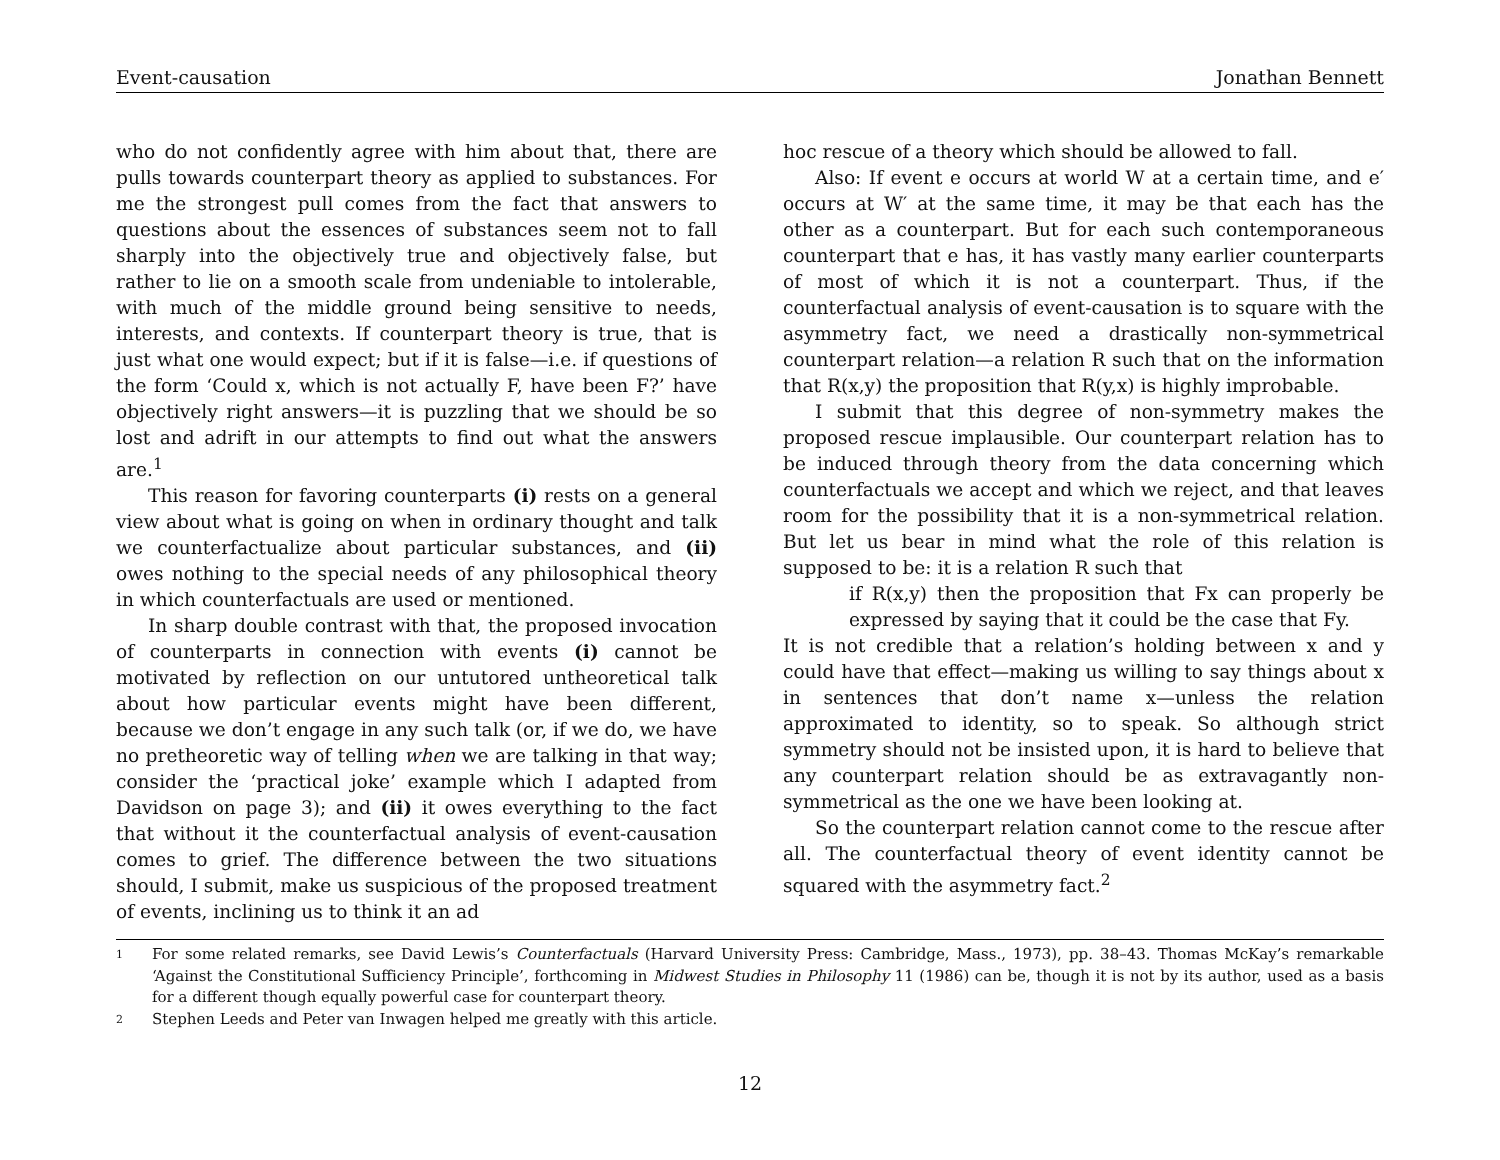Event-causation Jonathan Bennett
who do not confidently agree with him about that, there are pulls towards counterpart theory as applied to substances. For me the strongest pull comes from the fact that answers to questions about the essences of substances seem not to fall sharply into the objectively true and objectively false, but rather to lie on a smooth scale from undeniable to intolerable, with much of the middle ground being sensitive to needs, interests, and contexts. If counterpart theory is true, that is just what one would expect; but if it is false—i.e. if questions of the form ‘Could x, which is not actually F, have been F?’ have objectively right answers—it is puzzling that we should be so lost and adrift in our attempts to find out what the answers are.<sup>1</sup>
This reason for favoring counterparts (i) rests on a general view about what is going on when in ordinary thought and talk we counterfactualize about particular substances, and (ii) owes nothing to the special needs of any philosophical theory in which counterfactuals are used or mentioned.
In sharp double contrast with that, the proposed invocation of counterparts in connection with events (i) cannot be motivated by reflection on our untutored untheoretical talk about how particular events might have been different, because we don’t engage in any such talk (or, if we do, we have no pretheoretic way of telling when we are talking in that way; consider the ‘practical joke’ example which I adapted from Davidson on page 3); and (ii) it owes everything to the fact that without it the counterfactual analysis of event-causation comes to grief. The difference between the two situations should, I submit, make us suspicious of the proposed treatment of events, inclining us to think it an ad
hoc rescue of a theory which should be allowed to fall.
Also: If event e occurs at world W at a certain time, and e′ occurs at W′ at the same time, it may be that each has the other as a counterpart. But for each such contemporaneous counterpart that e has, it has vastly many earlier counterparts of most of which it is not a counterpart. Thus, if the counterfactual analysis of event-causation is to square with the asymmetry fact, we need a drastically non-symmetrical counterpart relation—a relation R such that on the information that R(x,y) the proposition that R(y,x) is highly improbable.
I submit that this degree of non-symmetry makes the proposed rescue implausible. Our counterpart relation has to be induced through theory from the data concerning which counterfactuals we accept and which we reject, and that leaves room for the possibility that it is a non-symmetrical relation. But let us bear in mind what the role of this relation is supposed to be: it is a relation R such that
if R(x,y) then the proposition that Fx can properly be expressed by saying that it could be the case that Fy.
It is not credible that a relation’s holding between x and y could have that effect—making us willing to say things about x in sentences that don’t name x—unless the relation approximated to identity, so to speak. So although strict symmetry should not be insisted upon, it is hard to believe that any counterpart relation should be as extravagantly non-symmetrical as the one we have been looking at.
So the counterpart relation cannot come to the rescue after all. The counterfactual theory of event identity cannot be squared with the asymmetry fact.<sup>2</sup>
1 For some related remarks, see David Lewis’s Counterfactuals (Harvard University Press: Cambridge, Mass., 1973), pp. 38–43. Thomas McKay’s remarkable ‘Against the Constitutional Sufficiency Principle’, forthcoming in Midwest Studies in Philosophy 11 (1986) can be, though it is not by its author, used as a basis for a different though equally powerful case for counterpart theory.
2 Stephen Leeds and Peter van Inwagen helped me greatly with this article.
12